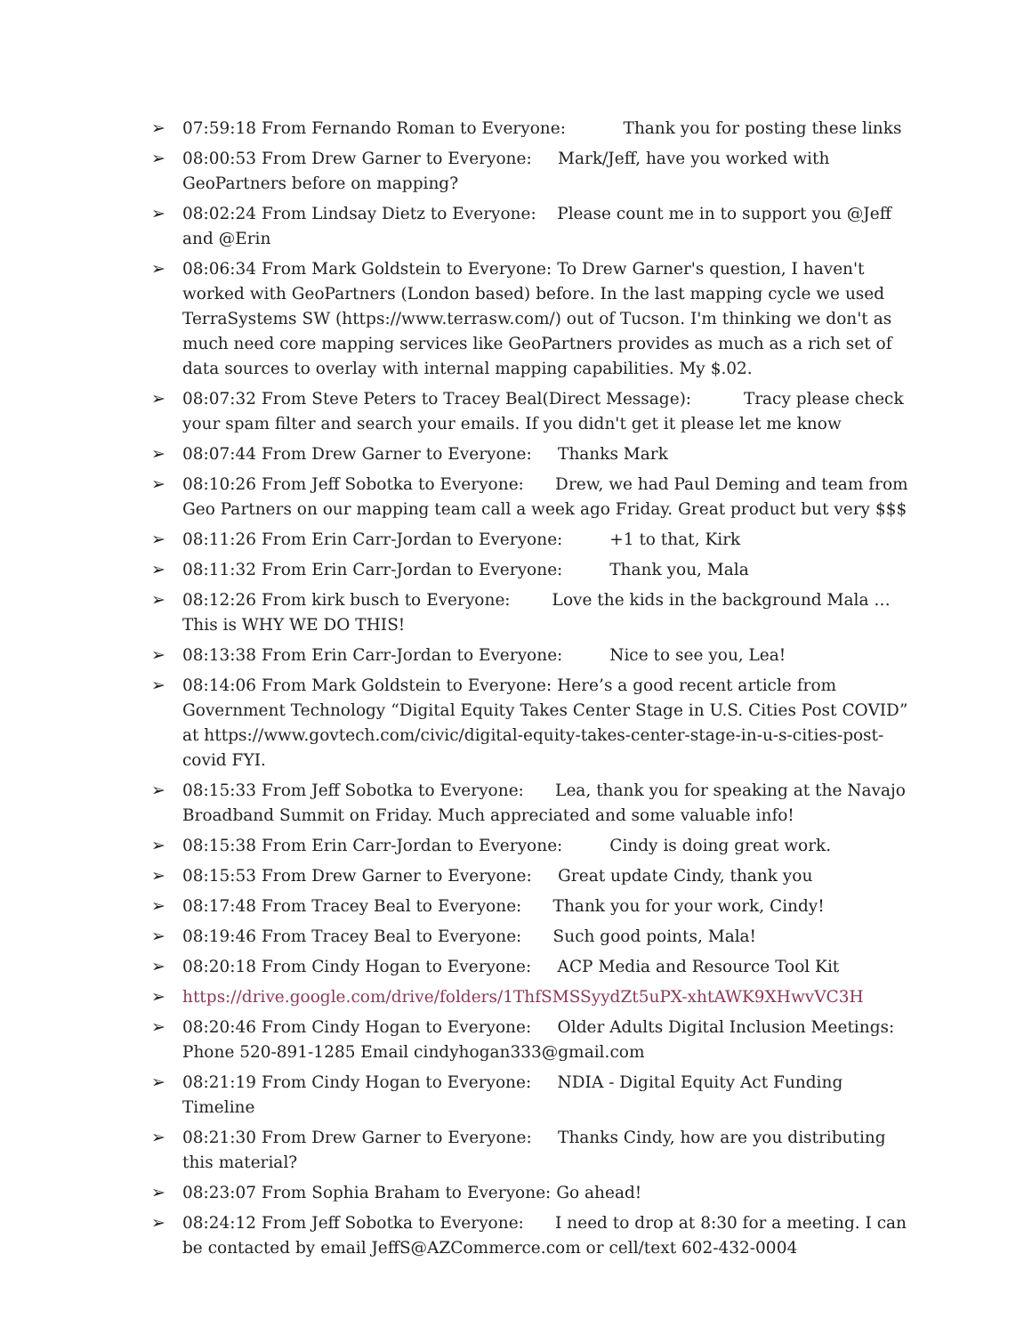➢ 07:59:18 From Fernando Roman to Everyone: Thank you for posting these links
➢ 08:00:53 From Drew Garner to Everyone: Mark/Jeff, have you worked with GeoPartners before on mapping?
➢ 08:02:24 From Lindsay Dietz to Everyone: Please count me in to support you @Jeff and @Erin
➢ 08:06:34 From Mark Goldstein to Everyone: To Drew Garner's question, I haven't worked with GeoPartners (London based) before. In the last mapping cycle we used TerraSystems SW (https://www.terrasw.com/) out of Tucson. I'm thinking we don't as much need core mapping services like GeoPartners provides as much as a rich set of data sources to overlay with internal mapping capabilities. My $.02.
➢ 08:07:32 From Steve Peters to Tracey Beal(Direct Message): Tracy please check your spam filter and search your emails. If you didn't get it please let me know
➢ 08:07:44 From Drew Garner to Everyone: Thanks Mark
➢ 08:10:26 From Jeff Sobotka to Everyone: Drew, we had Paul Deming and team from Geo Partners on our mapping team call a week ago Friday. Great product but very $$$
➢ 08:11:26 From Erin Carr-Jordan to Everyone: +1 to that, Kirk
➢ 08:11:32 From Erin Carr-Jordan to Everyone: Thank you, Mala
➢ 08:12:26 From kirk busch to Everyone: Love the kids in the background Mala … This is WHY WE DO THIS!
➢ 08:13:38 From Erin Carr-Jordan to Everyone: Nice to see you, Lea!
➢ 08:14:06 From Mark Goldstein to Everyone: Here’s a good recent article from Government Technology “Digital Equity Takes Center Stage in U.S. Cities Post COVID” at https://www.govtech.com/civic/digital-equity-takes-center-stage-in-u-s-cities-post-covid FYI.
➢ 08:15:33 From Jeff Sobotka to Everyone: Lea, thank you for speaking at the Navajo Broadband Summit on Friday. Much appreciated and some valuable info!
➢ 08:15:38 From Erin Carr-Jordan to Everyone: Cindy is doing great work.
➢ 08:15:53 From Drew Garner to Everyone: Great update Cindy, thank you
➢ 08:17:48 From Tracey Beal to Everyone: Thank you for your work, Cindy!
➢ 08:19:46 From Tracey Beal to Everyone: Such good points, Mala!
➢ 08:20:18 From Cindy Hogan to Everyone: ACP Media and Resource Tool Kit
➢ https://drive.google.com/drive/folders/1ThfSMSSyydZt5uPX-xhtAWK9XHwvVC3H
➢ 08:20:46 From Cindy Hogan to Everyone: Older Adults Digital Inclusion Meetings: Phone 520-891-1285 Email cindyhogan333@gmail.com
➢ 08:21:19 From Cindy Hogan to Everyone: NDIA - Digital Equity Act Funding Timeline
➢ 08:21:30 From Drew Garner to Everyone: Thanks Cindy, how are you distributing this material?
➢ 08:23:07 From Sophia Braham to Everyone: Go ahead!
➢ 08:24:12 From Jeff Sobotka to Everyone: I need to drop at 8:30 for a meeting. I can be contacted by email JeffS@AZCommerce.com or cell/text 602-432-0004